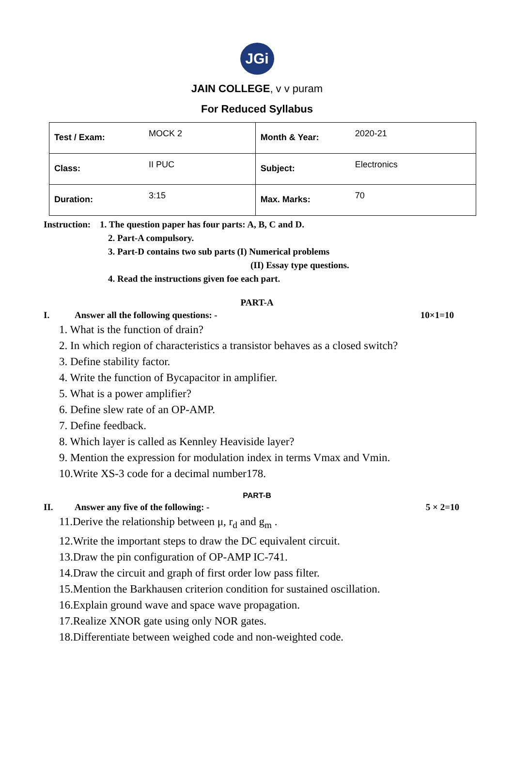JGi
JAIN COLLEGE, v v puram
For Reduced Syllabus
| Test / Exam: MOCK 2 | Month & Year: 2020-21 |
| Class: II PUC | Subject: Electronics |
| Duration: 3:15 | Max. Marks: 70 |
Instruction: 1. The question paper has four parts: A, B, C and D.
2. Part-A compulsory.
3. Part-D contains two sub parts (I) Numerical problems
(II) Essay type questions.
4. Read the instructions given foe each part.
PART-A
I. Answer all the following questions: - 10×1=10
1. What is the function of drain?
2. In which region of characteristics a transistor behaves as a closed switch?
3. Define stability factor.
4. Write the function of Bycapacitor in amplifier.
5. What is a power amplifier?
6. Define slew rate of an OP-AMP.
7. Define feedback.
8. Which layer is called as Kennley Heaviside layer?
9. Mention the expression for modulation index in terms Vmax and Vmin.
10.Write XS-3 code for a decimal number178.
PART-B
II. Answer any five of the following: - 5 × 2=10
11.Derive the relationship between μ, r<sub>d</sub> and g<sub>m</sub> .
12.Write the important steps to draw the DC equivalent circuit.
13.Draw the pin configuration of OP-AMP IC-741.
14.Draw the circuit and graph of first order low pass filter.
15.Mention the Barkhausen criterion condition for sustained oscillation.
16.Explain ground wave and space wave propagation.
17.Realize XNOR gate using only NOR gates.
18.Differentiate between weighed code and non-weighted code.